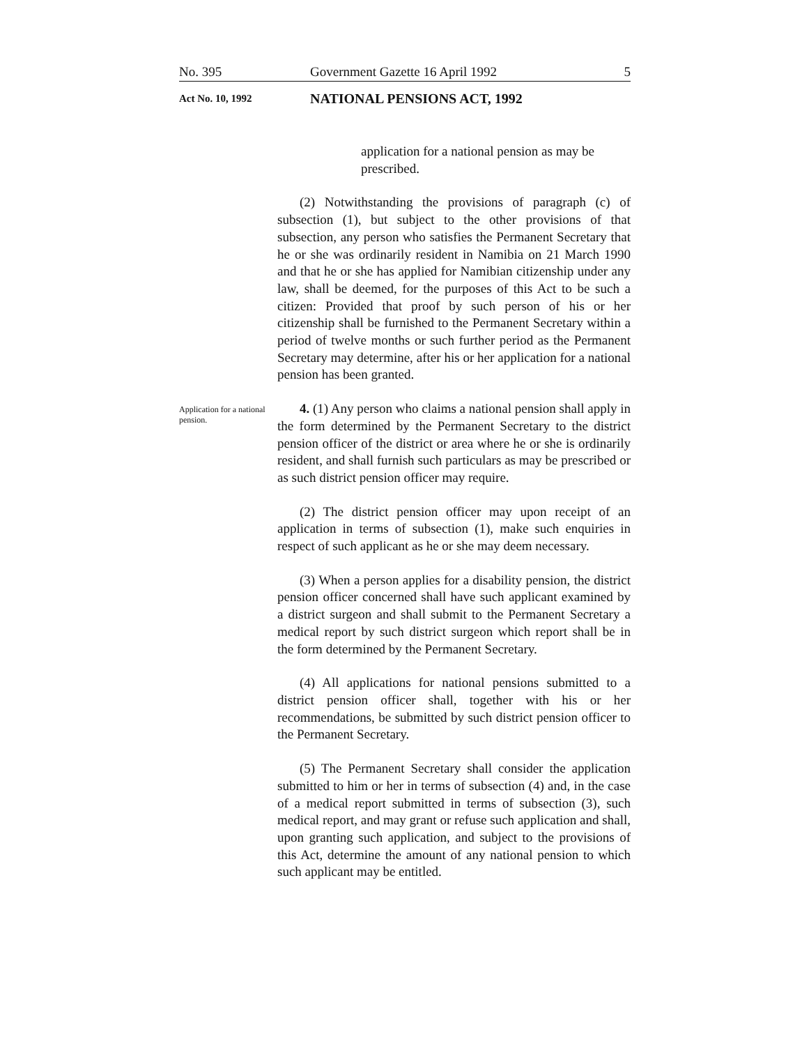No. 395 Government Gazette 16 April 1992 5
Act No. 10, 1992 NATIONAL PENSIONS ACT, 1992
application for a national pension as may be prescribed.
(2) Notwithstanding the provisions of paragraph (c) of subsection (1), but subject to the other provisions of that subsection, any person who satisfies the Permanent Secretary that he or she was ordinarily resident in Namibia on 21 March 1990 and that he or she has applied for Namibian citizenship under any law, shall be deemed, for the purposes of this Act to be such a citizen: Provided that proof by such person of his or her citizenship shall be furnished to the Permanent Secretary within a period of twelve months or such further period as the Permanent Secretary may determine, after his or her application for a national pension has been granted.
Application for a national pension.
4. (1) Any person who claims a national pension shall apply in the form determined by the Permanent Secretary to the district pension officer of the district or area where he or she is ordinarily resident, and shall furnish such particulars as may be prescribed or as such district pension officer may require.
(2) The district pension officer may upon receipt of an application in terms of subsection (1), make such enquiries in respect of such applicant as he or she may deem necessary.
(3) When a person applies for a disability pension, the district pension officer concerned shall have such applicant examined by a district surgeon and shall submit to the Permanent Secretary a medical report by such district surgeon which report shall be in the form determined by the Permanent Secretary.
(4) All applications for national pensions submitted to a district pension officer shall, together with his or her recommendations, be submitted by such district pension officer to the Permanent Secretary.
(5) The Permanent Secretary shall consider the application submitted to him or her in terms of subsection (4) and, in the case of a medical report submitted in terms of subsection (3), such medical report, and may grant or refuse such application and shall, upon granting such application, and subject to the provisions of this Act, determine the amount of any national pension to which such applicant may be entitled.